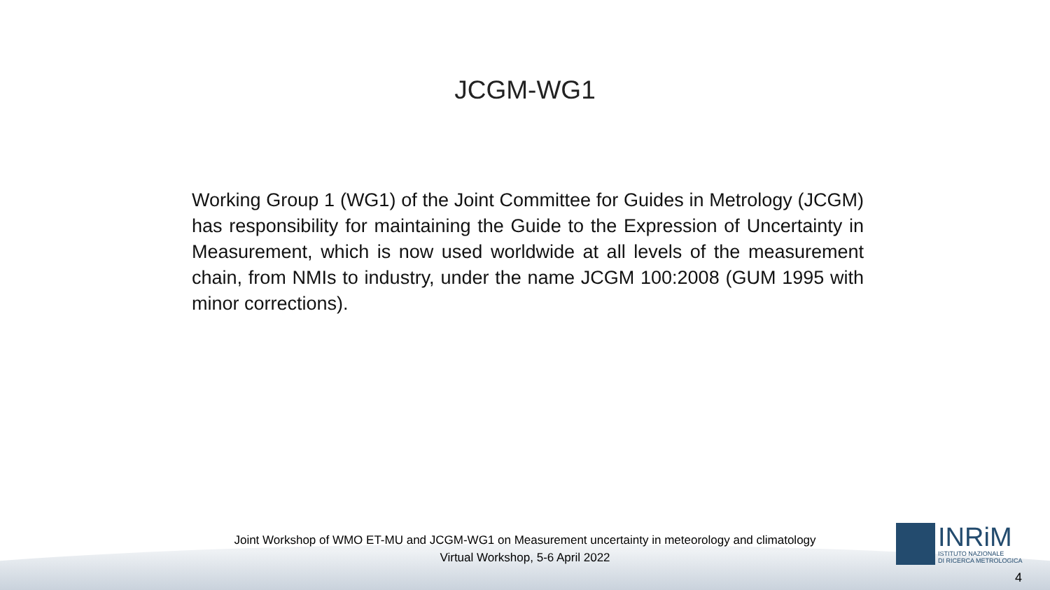JCGM-WG1
Working Group 1 (WG1) of the Joint Committee for Guides in Metrology (JCGM) has responsibility for maintaining the Guide to the Expression of Uncertainty in Measurement, which is now used worldwide at all levels of the measurement chain, from NMIs to industry, under the name JCGM 100:2008 (GUM 1995 with minor corrections).
Joint Workshop of WMO ET-MU and JCGM-WG1 on Measurement uncertainty in meteorology and climatology
Virtual Workshop, 5-6 April 2022
INRiM
ISTITUTO NAZIONALE
DI RICERCA METROLOGICA
4